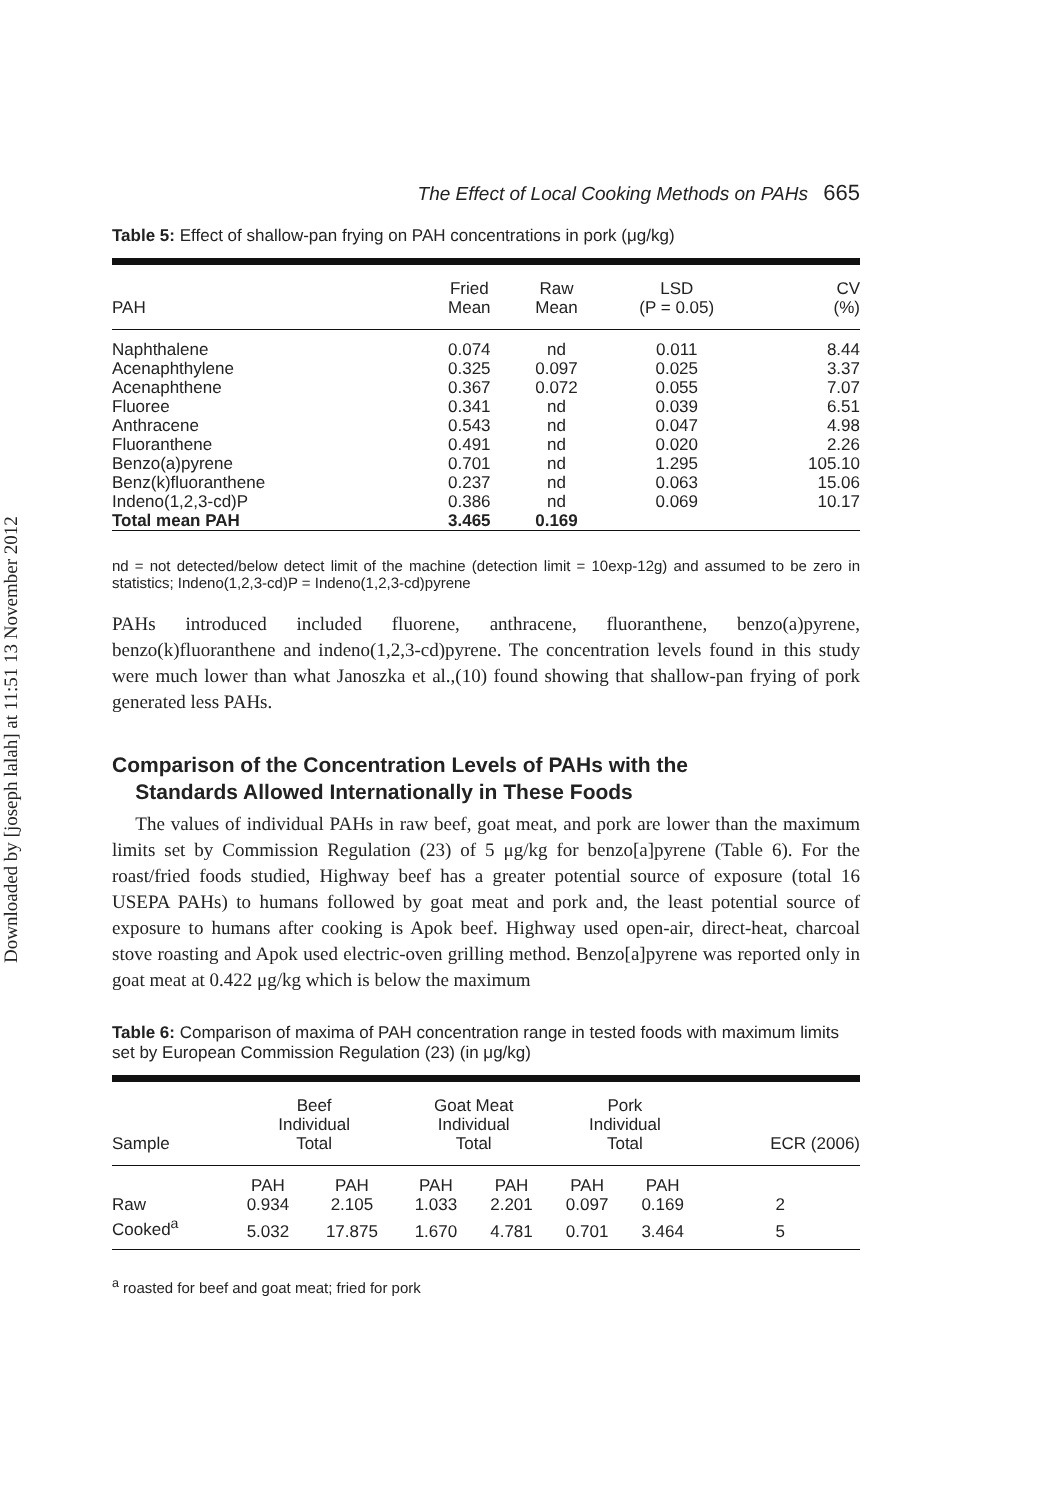Downloaded by [joseph lalah] at 11:51 13 November 2012
The Effect of Local Cooking Methods on PAHs 665
Table 5: Effect of shallow-pan frying on PAH concentrations in pork (μg/kg)
| PAH | Fried Mean | Raw Mean | LSD (P = 0.05) | CV (%) |
| --- | --- | --- | --- | --- |
| Naphthalene Acenaphthylene Acenaphthene Fluoree Anthracene Fluoranthene Benzo(a)pyrene Benz(k)fluoranthene Indeno(1,2,3-cd)P Total mean PAH | 0.074 0.325 0.367 0.341 0.543 0.491 0.701 0.237 0.386 3.465 | nd 0.097 0.072 nd nd nd nd nd nd 0.169 | 0.011 0.025 0.055 0.039 0.047 0.020 1.295 0.063 0.069 | 8.44 3.37 7.07 6.51 4.98 2.26 105.10 15.06 10.17 |
nd = not detected/below detect limit of the machine (detection limit = 10exp-12g) and assumed to be zero in statistics; Indeno(1,2,3-cd)P = Indeno(1,2,3-cd)pyrene
PAHs introduced included fluorene, anthracene, fluoranthene, benzo(a)pyrene, benzo(k)fluoranthene and indeno(1,2,3-cd)pyrene. The concentration levels found in this study were much lower than what Janoszka et al.,(10) found showing that shallow-pan frying of pork generated less PAHs.
Comparison of the Concentration Levels of PAHs with the
Standards Allowed Internationally in These Foods
The values of individual PAHs in raw beef, goat meat, and pork are lower than the maximum limits set by Commission Regulation (23) of 5 μg/kg for benzo[a]pyrene (Table 6). For the roast/fried foods studied, Highway beef has a greater potential source of exposure (total 16 USEPA PAHs) to humans followed by goat meat and pork and, the least potential source of exposure to humans after cooking is Apok beef. Highway used open-air, direct-heat, charcoal stove roasting and Apok used electric-oven grilling method. Benzo[a]pyrene was reported only in goat meat at 0.422 μg/kg which is below the maximum
Table 6: Comparison of maxima of PAH concentration range in tested foods with maximum limits set by European Commission Regulation (23) (in μg/kg)
| Sample | Beef Individual Total | | Goat Meat Individual Total | | Pork Individual Total | | ECR (2006) |
| --- | --- | --- | --- | --- | --- | --- | --- |
| | PAH | PAH | PAH | PAH | PAH | PAH | |
| Raw | 0.934 | 2.105 | 1.033 | 2.201 | 0.097 | 0.169 | 2 |
| Cooked<sup>a</sup> | 5.032 | 17.875 | 1.670 | 4.781 | 0.701 | 3.464 | 5 |
<sup>a</sup> roasted for beef and goat meat; fried for pork